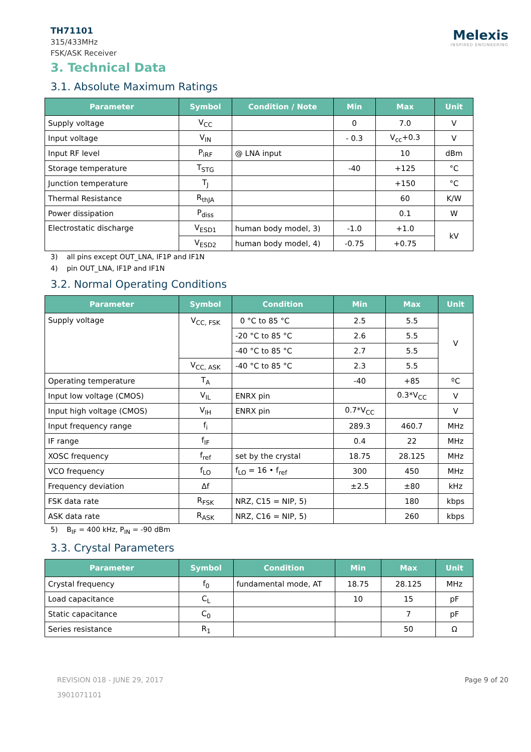TH71101
315/433MHz
FSK/ASK Receiver
Melexis
INSPIRED ENGINEERING
3. Technical Data
3.1. Absolute Maximum Ratings
| Parameter | Symbol | Condition / Note | Min | Max | Unit |
| --- | --- | --- | --- | --- | --- |
| Supply voltage | V<sub>CC</sub> | | 0 | 7.0 | V |
| Input voltage | V<sub>IN</sub> | | - 0.3 | V<sub>cc</sub>+0.3 | V |
| Input RF level | P<sub>iRF</sub> | @ LNA input | | 10 | dBm |
| Storage temperature | T<sub>STG</sub> | | -40 | +125 | °C |
| Junction temperature | T<sub>J</sub> | | | +150 | °C |
| Thermal Resistance | R<sub>thJA</sub> | | | 60 | K/W |
| Power dissipation | P<sub>diss</sub> | | | 0.1 | W |
| Electrostatic discharge | V<sub>ESD1</sub> | human body model, 3) | -1.0 | +1.0 | kV |
| | V<sub>ESD2</sub> | human body model, 4) | -0.75 | +0.75 | |
3) all pins except OUT_LNA, IF1P and IF1N
4) pin OUT_LNA, IF1P and IF1N
3.2. Normal Operating Conditions
| Parameter | Symbol | Condition | Min | Max | Unit |
| --- | --- | --- | --- | --- | --- |
| Supply voltage | V<sub>CC, FSK</sub> | 0 °C to 85 °C | 2.5 | 5.5 | V |
| | | -20 °C to 85 °C | 2.6 | 5.5 | |
| | | -40 °C to 85 °C | 2.7 | 5.5 | |
| | V<sub>CC, ASK</sub> | -40 °C to 85 °C | 2.3 | 5.5 | |
| Operating temperature | T<sub>A</sub> | | -40 | +85 | ºC |
| Input low voltage (CMOS) | V<sub>IL</sub> | ENRX pin | | 0.3*V<sub>CC</sub> | V |
| Input high voltage (CMOS) | V<sub>IH</sub> | ENRX pin | 0.7*V<sub>CC</sub> | | V |
| Input frequency range | f<sub>i</sub> | | 289.3 | 460.7 | MHz |
| IF range | f<sub>IF</sub> | | 0.4 | 22 | MHz |
| XOSC frequency | f<sub>ref</sub> | set by the crystal | 18.75 | 28.125 | MHz |
| VCO frequency | f<sub>LO</sub> | f<sub>LO</sub> = 16 • f<sub>ref</sub> | 300 | 450 | MHz |
| Frequency deviation | Δf | | ±2.5 | ±80 | kHz |
| FSK data rate | R<sub>FSK</sub> | NRZ, C15 = NIP, 5) | | 180 | kbps |
| ASK data rate | R<sub>ASK</sub> | NRZ, C16 = NIP, 5) | | 260 | kbps |
5) B<sub>IF</sub> = 400 kHz, P<sub>IN</sub> = -90 dBm
3.3. Crystal Parameters
| Parameter | Symbol | Condition | Min | Max | Unit |
| --- | --- | --- | --- | --- | --- |
| Crystal frequency | f<sub>0</sub> | fundamental mode, AT | 18.75 | 28.125 | MHz |
| Load capacitance | C<sub>L</sub> | | 10 | 15 | pF |
| Static capacitance | C<sub>0</sub> | | | 7 | pF |
| Series resistance | R<sub>1</sub> | | | 50 | Ω |
REVISION 018 - JUNE 29, 2017
3901071101
Page 9 of 20